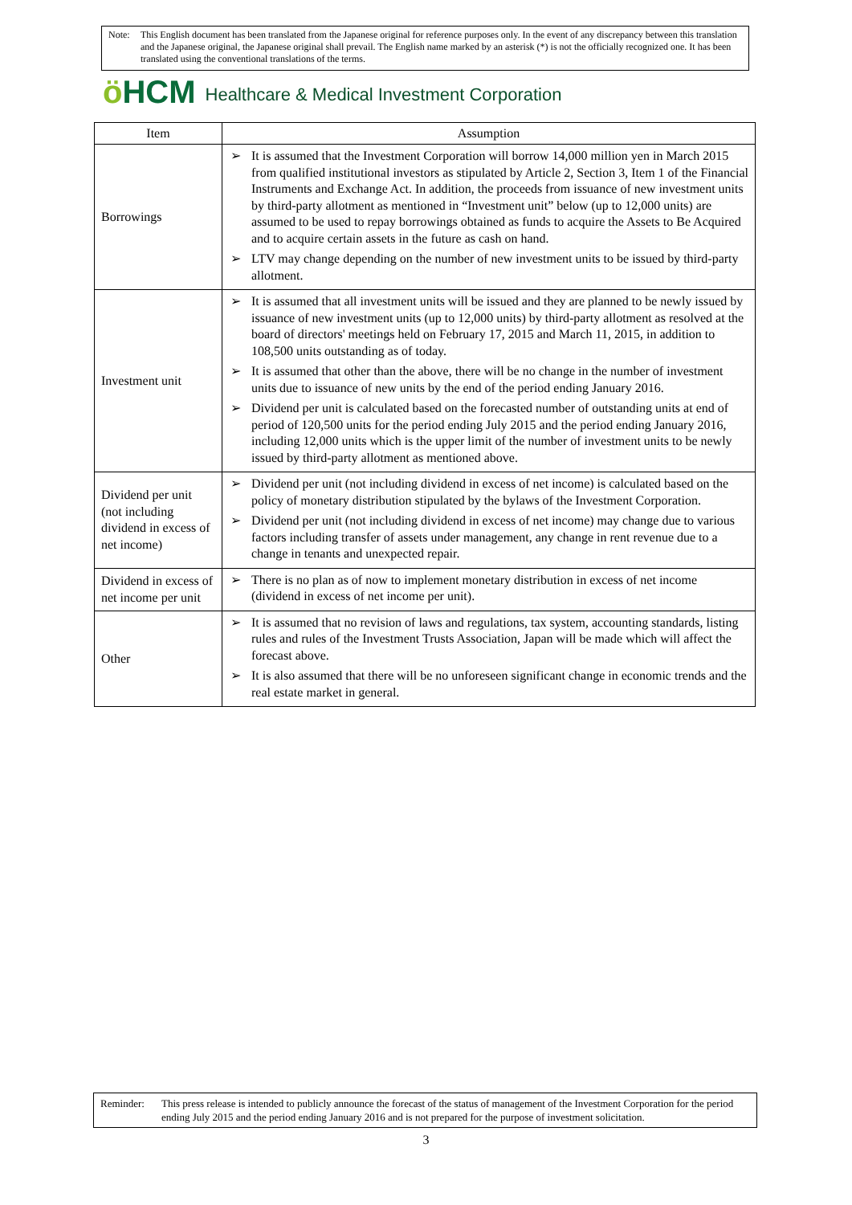Note: This English document has been translated from the Japanese original for reference purposes only. In the event of any discrepancy between this translation and the Japanese original, the Japanese original shall prevail. The English name marked by an asterisk (*) is not the officially recognized one. It has been translated using the conventional translations of the terms.
ö HCM Healthcare & Medical Investment Corporation
| Item | Assumption |
| --- | --- |
| Borrowings | ➢ It is assumed that the Investment Corporation will borrow 14,000 million yen in March 2015 from qualified institutional investors as stipulated by Article 2, Section 3, Item 1 of the Financial Instruments and Exchange Act. In addition, the proceeds from issuance of new investment units by third-party allotment as mentioned in “Investment unit” below (up to 12,000 units) are assumed to be used to repay borrowings obtained as funds to acquire the Assets to Be Acquired and to acquire certain assets in the future as cash on hand. ➢ LTV may change depending on the number of new investment units to be issued by third-party allotment. |
| Investment unit | ➢ It is assumed that all investment units will be issued and they are planned to be newly issued by issuance of new investment units (up to 12,000 units) by third-party allotment as resolved at the board of directors' meetings held on February 17, 2015 and March 11, 2015, in addition to 108,500 units outstanding as of today. ➢ It is assumed that other than the above, there will be no change in the number of investment units due to issuance of new units by the end of the period ending January 2016. ➢ Dividend per unit is calculated based on the forecasted number of outstanding units at end of period of 120,500 units for the period ending July 2015 and the period ending January 2016, including 12,000 units which is the upper limit of the number of investment units to be newly issued by third-party allotment as mentioned above. |
| Dividend per unit (not including dividend in excess of net income) | ➢ Dividend per unit (not including dividend in excess of net income) is calculated based on the policy of monetary distribution stipulated by the bylaws of the Investment Corporation. ➢ Dividend per unit (not including dividend in excess of net income) may change due to various factors including transfer of assets under management, any change in rent revenue due to a change in tenants and unexpected repair. |
| Dividend in excess of net income per unit | ➢ There is no plan as of now to implement monetary distribution in excess of net income (dividend in excess of net income per unit). |
| Other | ➢ It is assumed that no revision of laws and regulations, tax system, accounting standards, listing rules and rules of the Investment Trusts Association, Japan will be made which will affect the forecast above. ➢ It is also assumed that there will be no unforeseen significant change in economic trends and the real estate market in general. |
Reminder: This press release is intended to publicly announce the forecast of the status of management of the Investment Corporation for the period ending July 2015 and the period ending January 2016 and is not prepared for the purpose of investment solicitation.
3